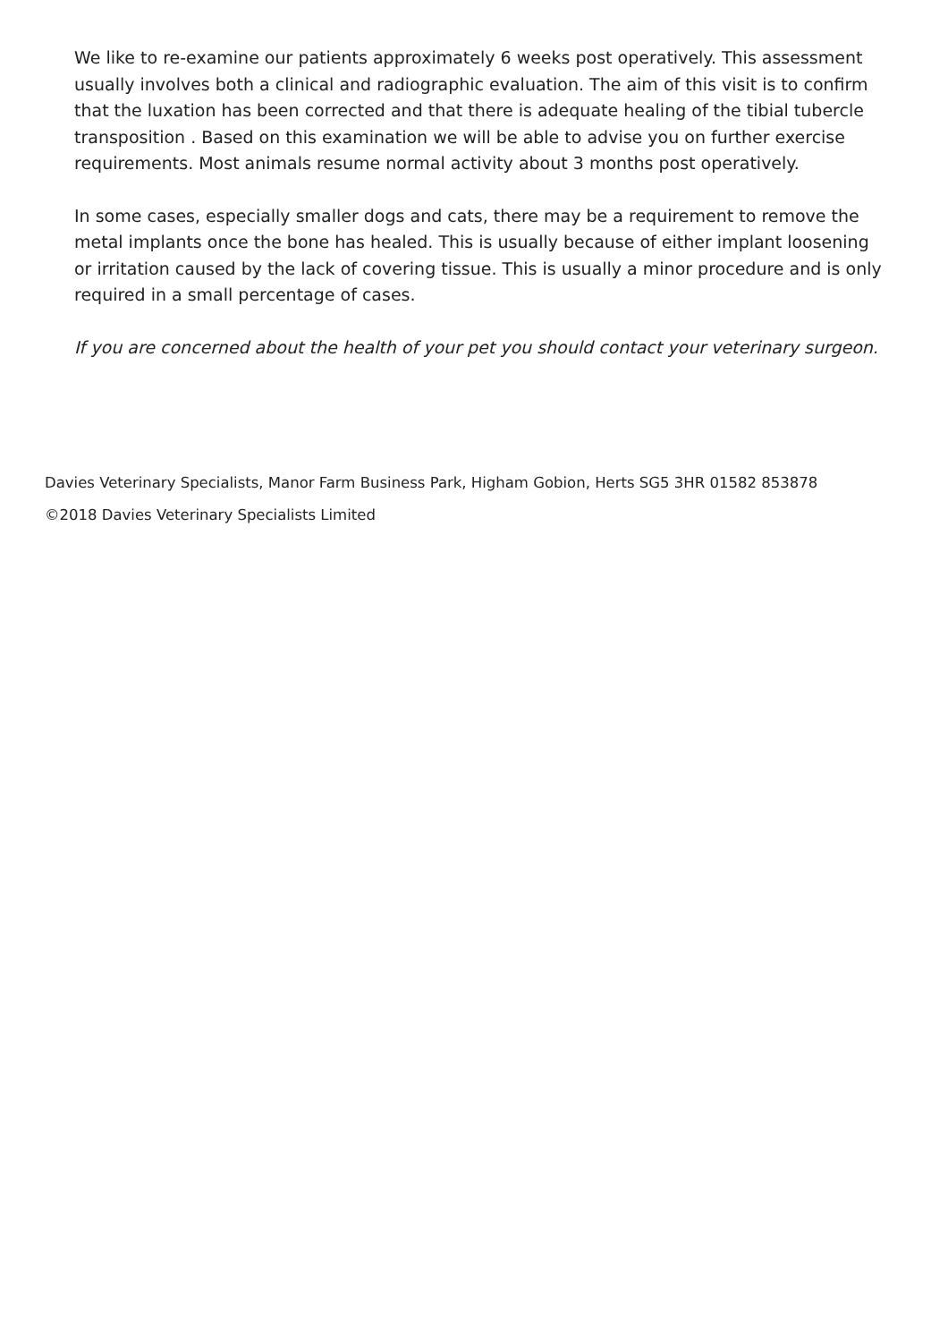We like to re-examine our patients approximately 6 weeks post operatively. This assessment usually involves both a clinical and radiographic evaluation. The aim of this visit is to confirm that the luxation has been corrected and that there is adequate healing of the tibial tubercle transposition . Based on this examination we will be able to advise you on further exercise requirements. Most animals resume normal activity about 3 months post operatively.
In some cases, especially smaller dogs and cats, there may be a requirement to remove the metal implants once the bone has healed. This is usually because of either implant loosening or irritation caused by the lack of covering tissue. This is usually a minor procedure and is only required in a small percentage of cases.
If you are concerned about the health of your pet you should contact your veterinary surgeon.
Davies Veterinary Specialists, Manor Farm Business Park, Higham Gobion, Herts SG5 3HR 01582 853878
©2018 Davies Veterinary Specialists Limited